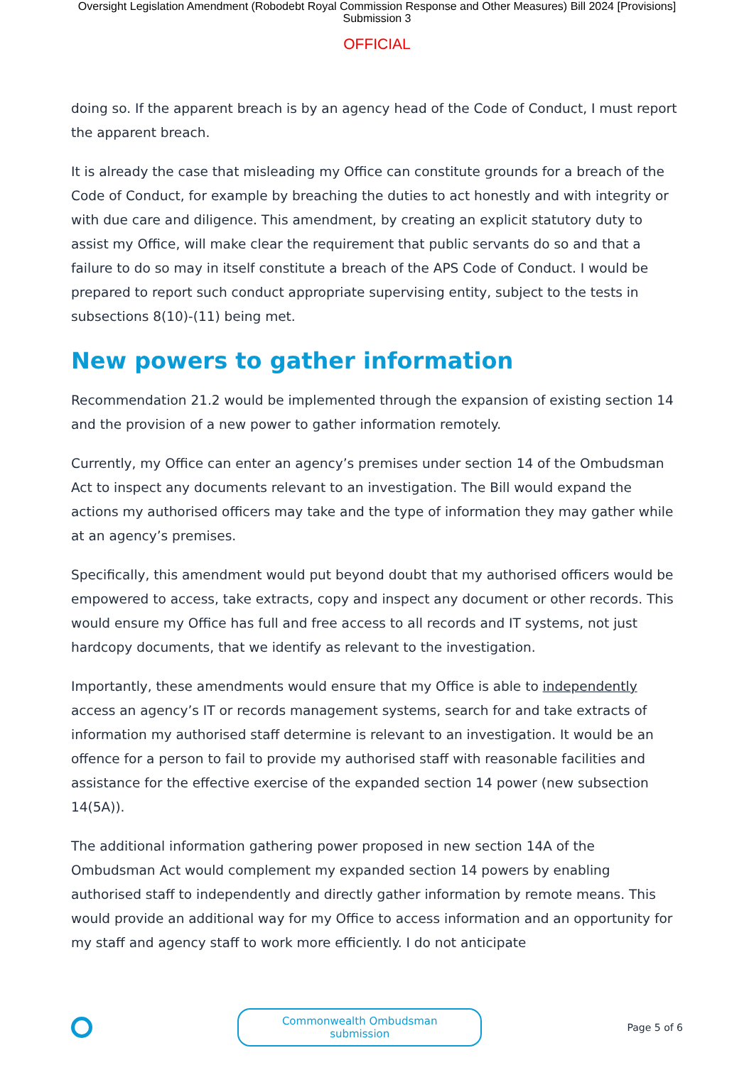Oversight Legislation Amendment (Robodebt Royal Commission Response and Other Measures) Bill 2024 [Provisions]
Submission 3
OFFICIAL
doing so. If the apparent breach is by an agency head of the Code of Conduct, I must report the apparent breach.
It is already the case that misleading my Office can constitute grounds for a breach of the Code of Conduct, for example by breaching the duties to act honestly and with integrity or with due care and diligence. This amendment, by creating an explicit statutory duty to assist my Office, will make clear the requirement that public servants do so and that a failure to do so may in itself constitute a breach of the APS Code of Conduct. I would be prepared to report such conduct appropriate supervising entity, subject to the tests in subsections 8(10)-(11) being met.
New powers to gather information
Recommendation 21.2 would be implemented through the expansion of existing section 14 and the provision of a new power to gather information remotely.
Currently, my Office can enter an agency’s premises under section 14 of the Ombudsman Act to inspect any documents relevant to an investigation. The Bill would expand the actions my authorised officers may take and the type of information they may gather while at an agency’s premises.
Specifically, this amendment would put beyond doubt that my authorised officers would be empowered to access, take extracts, copy and inspect any document or other records. This would ensure my Office has full and free access to all records and IT systems, not just hardcopy documents, that we identify as relevant to the investigation.
Importantly, these amendments would ensure that my Office is able to independently access an agency’s IT or records management systems, search for and take extracts of information my authorised staff determine is relevant to an investigation. It would be an offence for a person to fail to provide my authorised staff with reasonable facilities and assistance for the effective exercise of the expanded section 14 power (new subsection 14(5A)).
The additional information gathering power proposed in new section 14A of the Ombudsman Act would complement my expanded section 14 powers by enabling authorised staff to independently and directly gather information by remote means. This would provide an additional way for my Office to access information and an opportunity for my staff and agency staff to work more efficiently. I do not anticipate
Commonwealth Ombudsman submission
Page 5 of 6